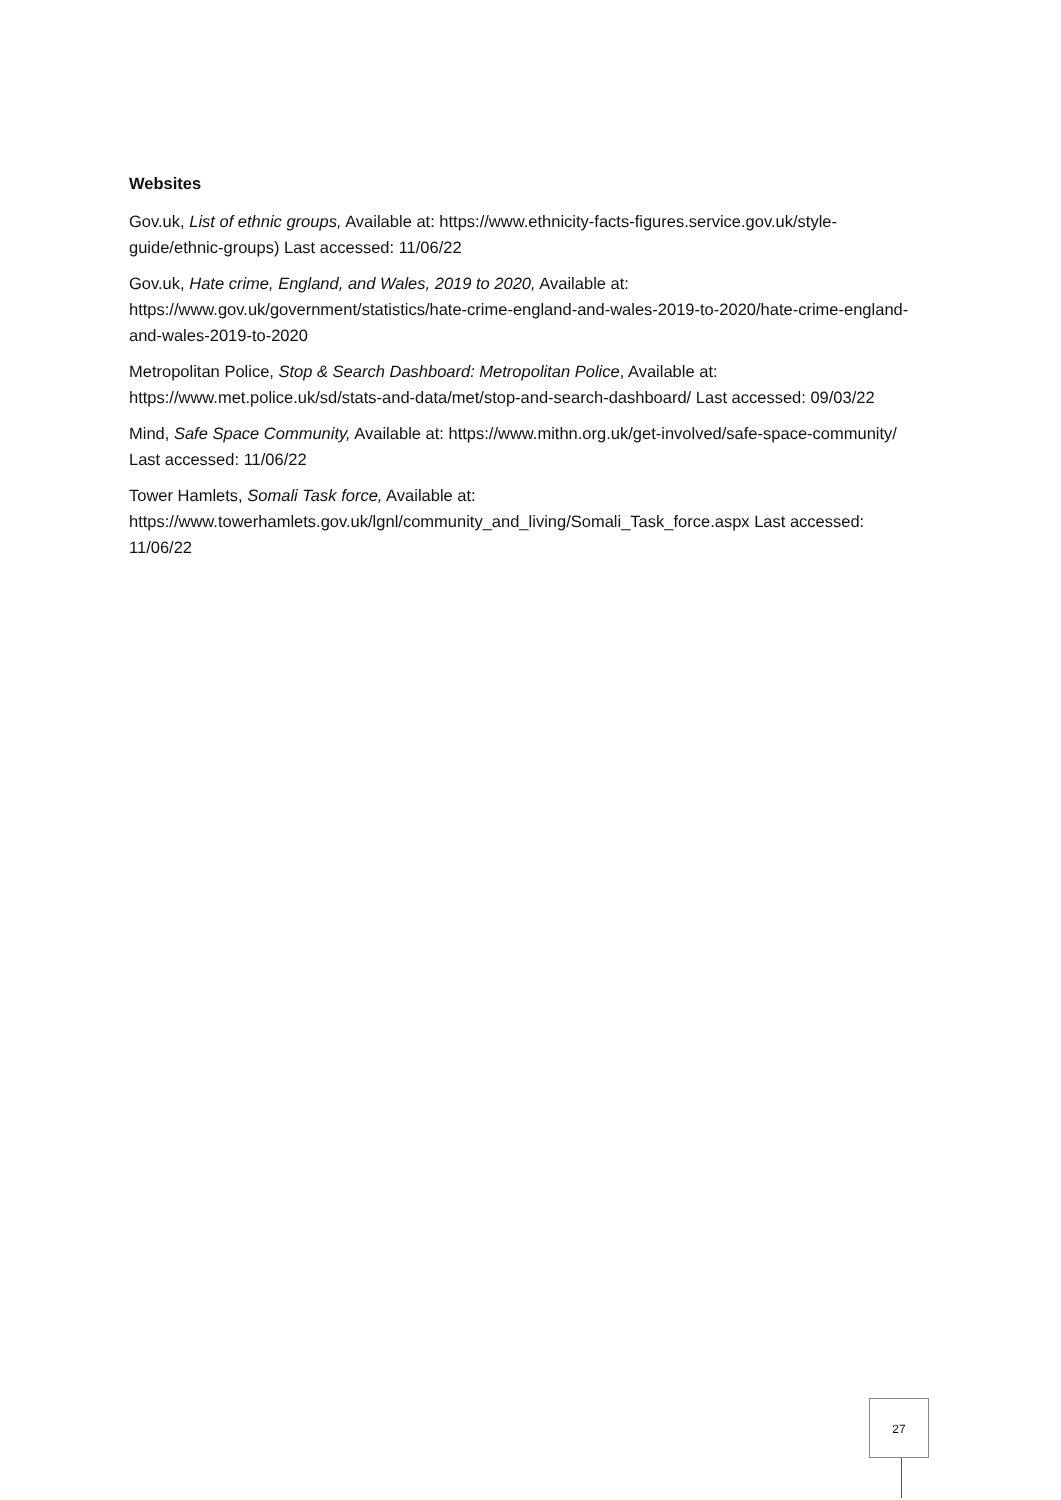Websites
Gov.uk, List of ethnic groups, Available at: https://www.ethnicity-facts-figures.service.gov.uk/style-guide/ethnic-groups) Last accessed: 11/06/22
Gov.uk, Hate crime, England, and Wales, 2019 to 2020, Available at: https://www.gov.uk/government/statistics/hate-crime-england-and-wales-2019-to-2020/hate-crime-england-and-wales-2019-to-2020
Metropolitan Police, Stop & Search Dashboard: Metropolitan Police, Available at: https://www.met.police.uk/sd/stats-and-data/met/stop-and-search-dashboard/ Last accessed: 09/03/22
Mind, Safe Space Community, Available at: https://www.mithn.org.uk/get-involved/safe-space-community/ Last accessed: 11/06/22
Tower Hamlets, Somali Task force, Available at: https://www.towerhamlets.gov.uk/lgnl/community_and_living/Somali_Task_force.aspx Last accessed: 11/06/22
27